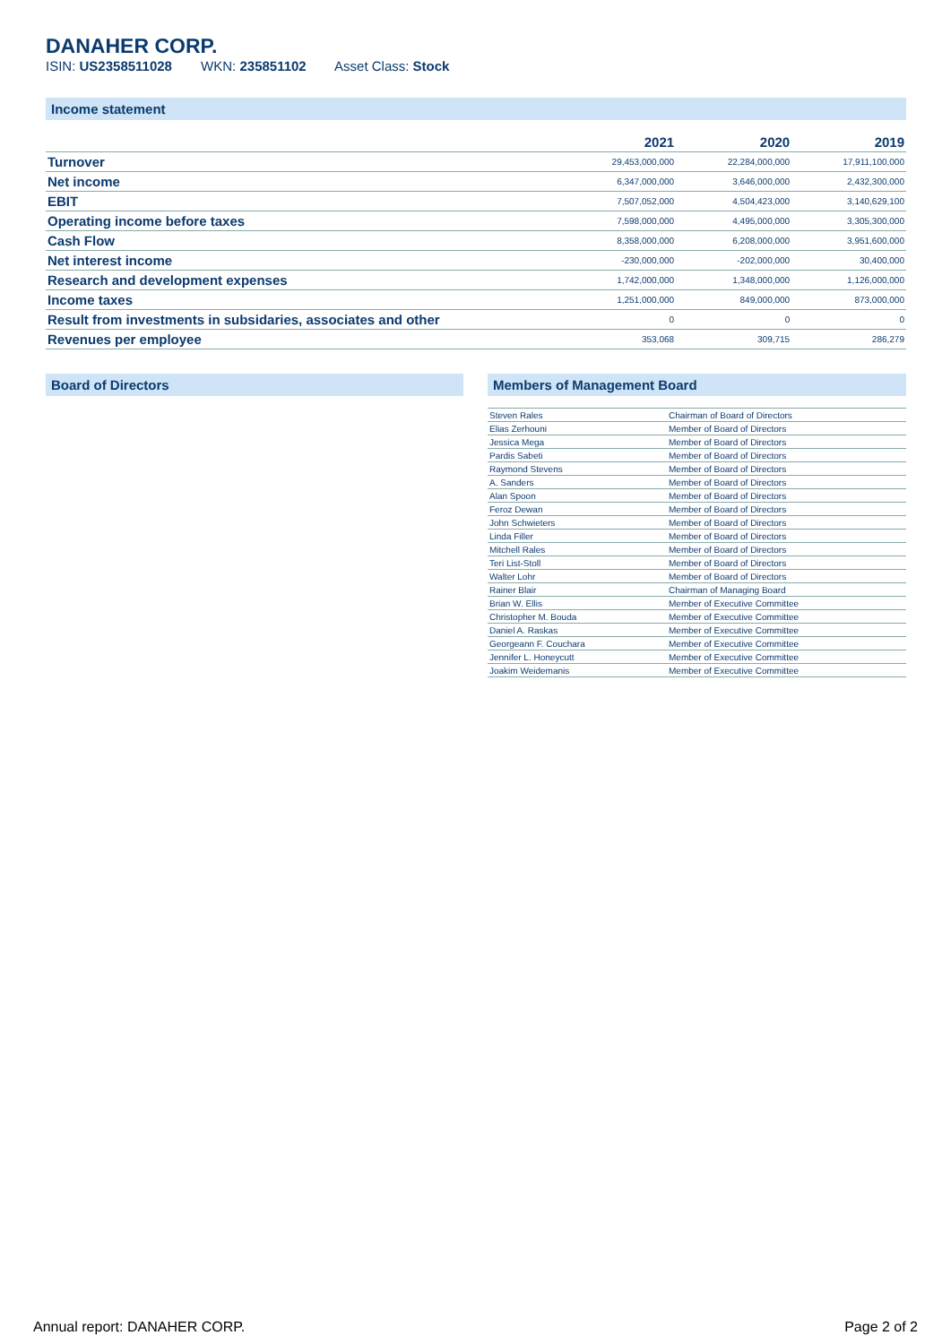DANAHER CORP.
ISIN: US2358511028 WKN: 235851102 Asset Class: Stock
Income statement
| | 2021 | 2020 | 2019 |
| --- | --- | --- | --- |
| Turnover | 29,453,000,000 | 22,284,000,000 | 17,911,100,000 |
| Net income | 6,347,000,000 | 3,646,000,000 | 2,432,300,000 |
| EBIT | 7,507,052,000 | 4,504,423,000 | 3,140,629,100 |
| Operating income before taxes | 7,598,000,000 | 4,495,000,000 | 3,305,300,000 |
| Cash Flow | 8,358,000,000 | 6,208,000,000 | 3,951,600,000 |
| Net interest income | -230,000,000 | -202,000,000 | 30,400,000 |
| Research and development expenses | 1,742,000,000 | 1,348,000,000 | 1,126,000,000 |
| Income taxes | 1,251,000,000 | 849,000,000 | 873,000,000 |
| Result from investments in subsidaries, associates and other | 0 | 0 | 0 |
| Revenues per employee | 353,068 | 309,715 | 286,279 |
Board of Directors Members of Management Board
| Steven Rales | Chairman of Board of Directors |
| Elias Zerhouni | Member of Board of Directors |
| Jessica Mega | Member of Board of Directors |
| Pardis Sabeti | Member of Board of Directors |
| Raymond Stevens | Member of Board of Directors |
| A. Sanders | Member of Board of Directors |
| Alan Spoon | Member of Board of Directors |
| Feroz Dewan | Member of Board of Directors |
| John Schwieters | Member of Board of Directors |
| Linda Filler | Member of Board of Directors |
| Mitchell Rales | Member of Board of Directors |
| Teri List-Stoll | Member of Board of Directors |
| Walter Lohr | Member of Board of Directors |
| Rainer Blair | Chairman of Managing Board |
| Brian W. Ellis | Member of Executive Committee |
| Christopher M. Bouda | Member of Executive Committee |
| Daniel A. Raskas | Member of Executive Committee |
| Georgeann F. Couchara | Member of Executive Committee |
| Jennifer L. Honeycutt | Member of Executive Committee |
| Joakim Weidemanis | Member of Executive Committee |
Annual report: DANAHER CORP. Page 2 of 2